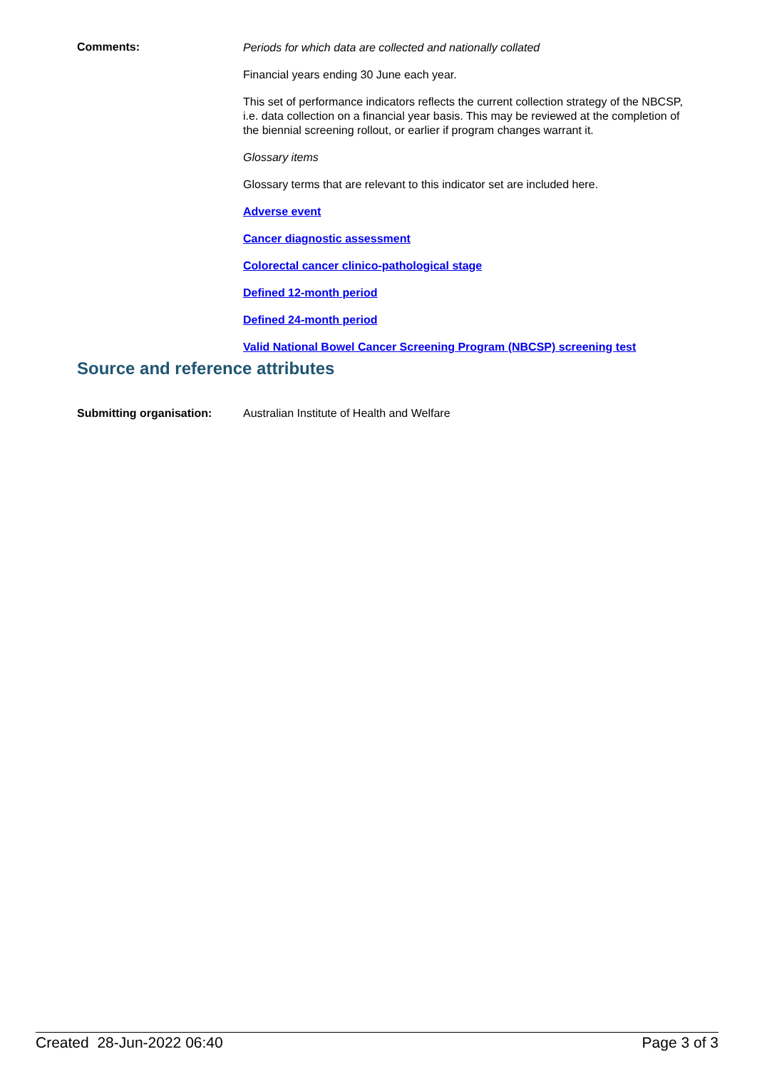Comments:
Periods for which data are collected and nationally collated
Financial years ending 30 June each year.
This set of performance indicators reflects the current collection strategy of the NBCSP, i.e. data collection on a financial year basis. This may be reviewed at the completion of the biennial screening rollout, or earlier if program changes warrant it.
Glossary items
Glossary terms that are relevant to this indicator set are included here.
Adverse event
Cancer diagnostic assessment
Colorectal cancer clinico-pathological stage
Defined 12-month period
Defined 24-month period
Valid National Bowel Cancer Screening Program (NBCSP) screening test
Source and reference attributes
Submitting organisation: Australian Institute of Health and Welfare
Created 28-Jun-2022 06:40 Page 3 of 3